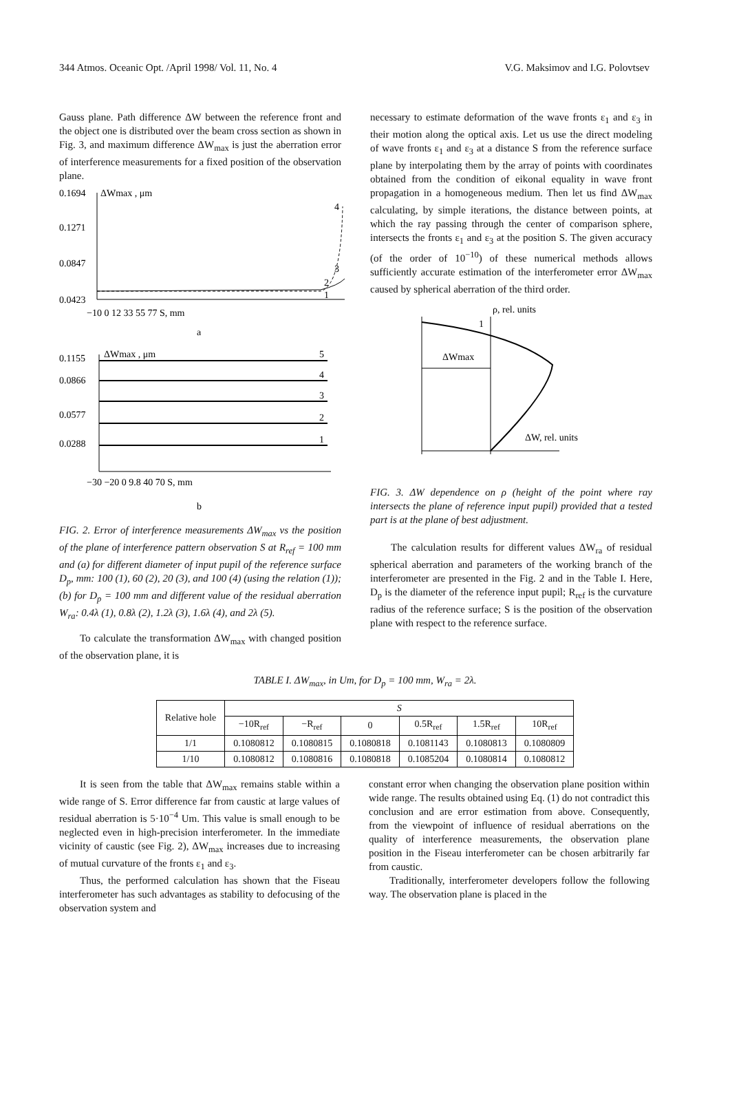344 Atmos. Oceanic Opt. /April 1998/ Vol. 11, No. 4 V.G. Maksimov and I.G. Polovtsev
Gauss plane. Path difference ΔW between the reference front and the object one is distributed over the beam cross section as shown in Fig. 3, and maximum difference ΔW<sub>max</sub> is just the aberration error of interference measurements for a fixed position of the observation plane.
0.1694
ΔWmax , μm
0.1271
0.0847
0.0423
4
3
2
1
−10 0 12 33 55 77 S, mm
a
0.1155
ΔWmax , μm
0.0866
0.0577
0.0288
5
4
3
2
1
−30 −20 0 9.8 40 70 S, mm
b
FIG. 2. Error of interference measurements ΔW<sub>max</sub> vs the position of the plane of interference pattern observation S at R<sub>ref</sub> = 100 mm and (a) for different diameter of input pupil of the reference surface D<sub>p</sub>, mm: 100 (1), 60 (2), 20 (3), and 100 (4) (using the relation (1)); (b) for D<sub>p</sub> = 100 mm and different value of the residual aberration W<sub>ra</sub>: 0.4λ (1), 0.8λ (2), 1.2λ (3), 1.6λ (4), and 2λ (5).
To calculate the transformation ΔW<sub>max</sub> with changed position of the observation plane, it is
necessary to estimate deformation of the wave fronts ε<sub>1</sub> and ε<sub>3</sub> in their motion along the optical axis. Let us use the direct modeling of wave fronts ε<sub>1</sub> and ε<sub>3</sub> at a distance S from the reference surface plane by interpolating them by the array of points with coordinates obtained from the condition of eikonal equality in wave front propagation in a homogeneous medium. Then let us find ΔW<sub>max</sub> calculating, by simple iterations, the distance between points, at which the ray passing through the center of comparison sphere, intersects the fronts ε<sub>1</sub> and ε<sub>3</sub> at the position S. The given accuracy (of the order of 10<sup>−10</sup>) of these numerical methods allows sufficiently accurate estimation of the interferometer error ΔW<sub>max</sub> caused by spherical aberration of the third order.
ρ, rel. units
1
ΔWmax
ΔW, rel. units
FIG. 3. ΔW dependence on ρ (height of the point where ray intersects the plane of reference input pupil) provided that a tested part is at the plane of best adjustment.
The calculation results for different values ΔW<sub>ra</sub> of residual spherical aberration and parameters of the working branch of the interferometer are presented in the Fig. 2 and in the Table I. Here, D<sub>p</sub> is the diameter of the reference input pupil; R<sub>ref</sub> is the curvature radius of the reference surface; S is the position of the observation plane with respect to the reference surface.
TABLE I. ΔW<sub>max</sub>, in Um, for D<sub>p</sub> = 100 mm, W<sub>ra</sub> = 2λ.
| Relative hole | S | | | | | |
| --- | --- | --- | --- | --- | --- | --- |
| | −10R<sub>ref</sub> | −R<sub>ref</sub> | 0 | 0.5R<sub>ref</sub> | 1.5R<sub>ref</sub> | 10R<sub>ref</sub> |
| 1/1 | 0.1080812 | 0.1080815 | 0.1080818 | 0.1081143 | 0.1080813 | 0.1080809 |
| 1/10 | 0.1080812 | 0.1080816 | 0.1080818 | 0.1085204 | 0.1080814 | 0.1080812 |
It is seen from the table that ΔW<sub>max</sub> remains stable within a wide range of S. Error difference far from caustic at large values of residual aberration is 5·10<sup>−4</sup> Um. This value is small enough to be neglected even in high-precision interferometer. In the immediate vicinity of caustic (see Fig. 2), ΔW<sub>max</sub> increases due to increasing of mutual curvature of the fronts ε<sub>1</sub> and ε<sub>3</sub>.
Thus, the performed calculation has shown that the Fiseau interferometer has such advantages as stability to defocusing of the observation system and
constant error when changing the observation plane position within wide range. The results obtained using Eq. (1) do not contradict this conclusion and are error estimation from above. Consequently, from the viewpoint of influence of residual aberrations on the quality of interference measurements, the observation plane position in the Fiseau interferometer can be chosen arbitrarily far from caustic.
Traditionally, interferometer developers follow the following way. The observation plane is placed in the